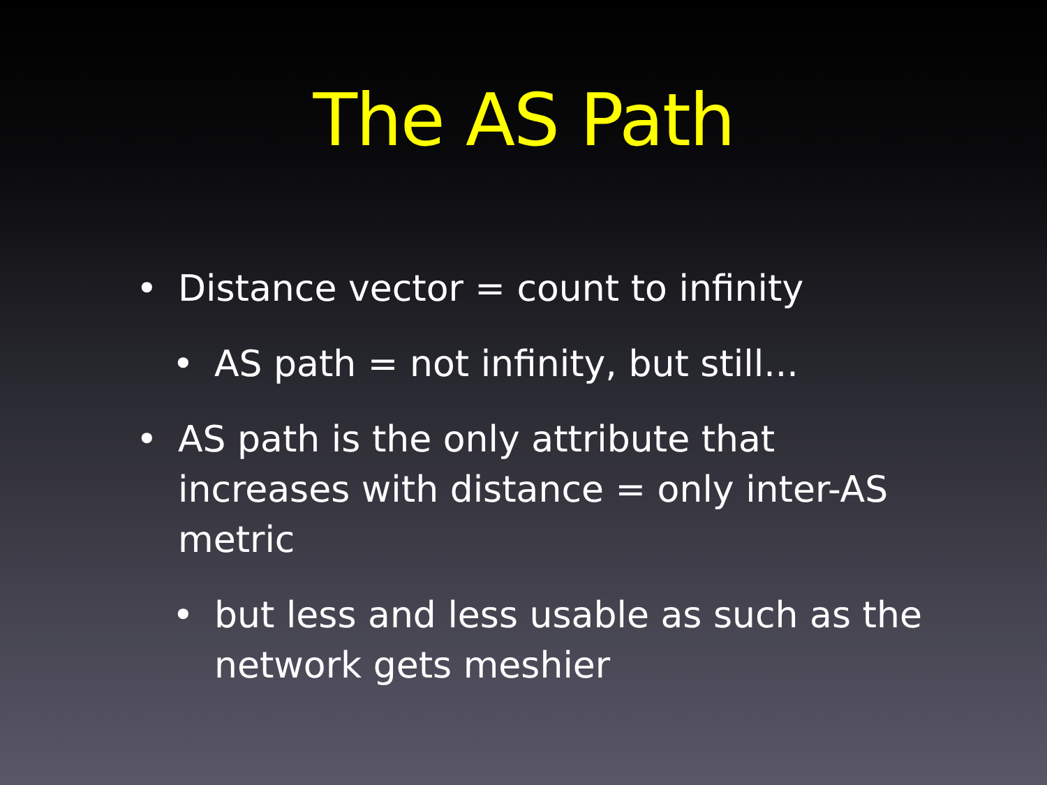The AS Path
• Distance vector = count to infinity
• AS path = not infinity, but still...
• AS path is the only attribute that increases with distance = only inter-AS metric
• but less and less usable as such as the network gets meshier